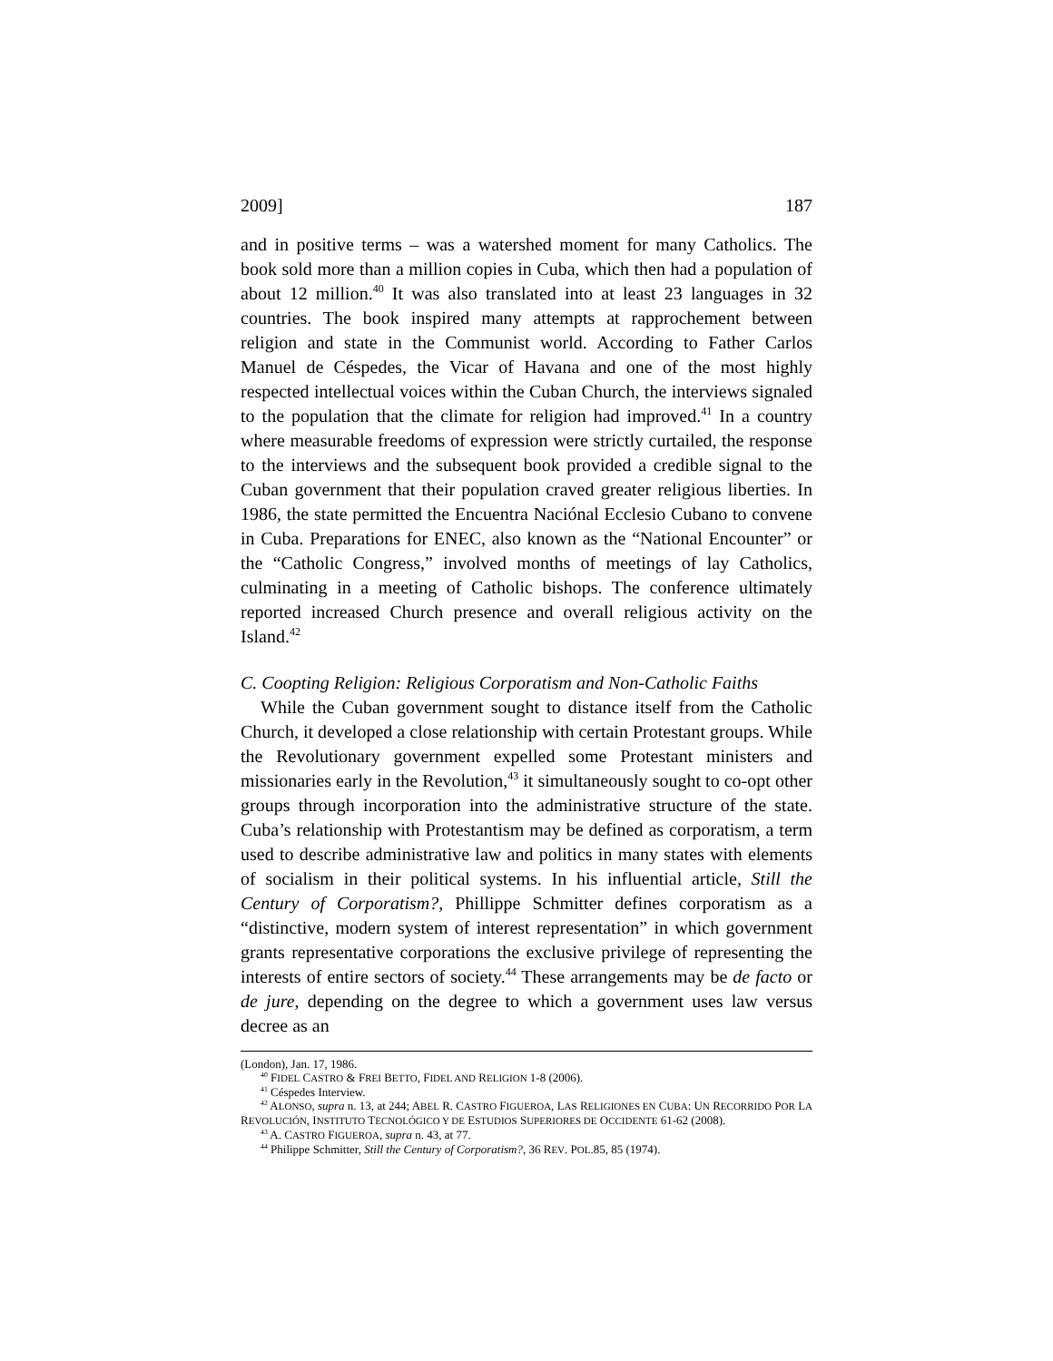2009] 187
and in positive terms – was a watershed moment for many Catholics. The book sold more than a million copies in Cuba, which then had a population of about 12 million.<sup>40</sup> It was also translated into at least 23 languages in 32 countries. The book inspired many attempts at rapprochement between religion and state in the Communist world. According to Father Carlos Manuel de Céspedes, the Vicar of Havana and one of the most highly respected intellectual voices within the Cuban Church, the interviews signaled to the population that the climate for religion had improved.<sup>41</sup> In a country where measurable freedoms of expression were strictly curtailed, the response to the interviews and the subsequent book provided a credible signal to the Cuban government that their population craved greater religious liberties. In 1986, the state permitted the Encuentra Naciónal Ecclesio Cubano to convene in Cuba. Preparations for ENEC, also known as the “National Encounter” or the “Catholic Congress,” involved months of meetings of lay Catholics, culminating in a meeting of Catholic bishops. The conference ultimately reported increased Church presence and overall religious activity on the Island.<sup>42</sup>
C. Coopting Religion: Religious Corporatism and Non-Catholic Faiths
While the Cuban government sought to distance itself from the Catholic Church, it developed a close relationship with certain Protestant groups. While the Revolutionary government expelled some Protestant ministers and missionaries early in the Revolution,<sup>43</sup> it simultaneously sought to co-opt other groups through incorporation into the administrative structure of the state. Cuba’s relationship with Protestantism may be defined as corporatism, a term used to describe administrative law and politics in many states with elements of socialism in their political systems. In his influential article, Still the Century of Corporatism?, Phillippe Schmitter defines corporatism as a “distinctive, modern system of interest representation” in which government grants representative corporations the exclusive privilege of representing the interests of entire sectors of society.<sup>44</sup> These arrangements may be de facto or de jure, depending on the degree to which a government uses law versus decree as an
(London), Jan. 17, 1986.
<sup>40</sup> FIDEL CASTRO & FREI BETTO, FIDEL AND RELIGION 1-8 (2006).
<sup>41</sup> Céspedes Interview.
<sup>42</sup> ALONSO, supra n. 13, at 244; ABEL R. CASTRO FIGUEROA, LAS RELIGIONES EN CUBA: UN RECORRIDO POR LA REVOLUCIÓN, INSTITUTO TECNOLÓGICO Y DE ESTUDIOS SUPERIORES DE OCCIDENTE 61-62 (2008).
<sup>43</sup> A. CASTRO FIGUEROA, supra n. 43, at 77.
<sup>44</sup> Philippe Schmitter, Still the Century of Corporatism?, 36 REV. POL.85, 85 (1974).